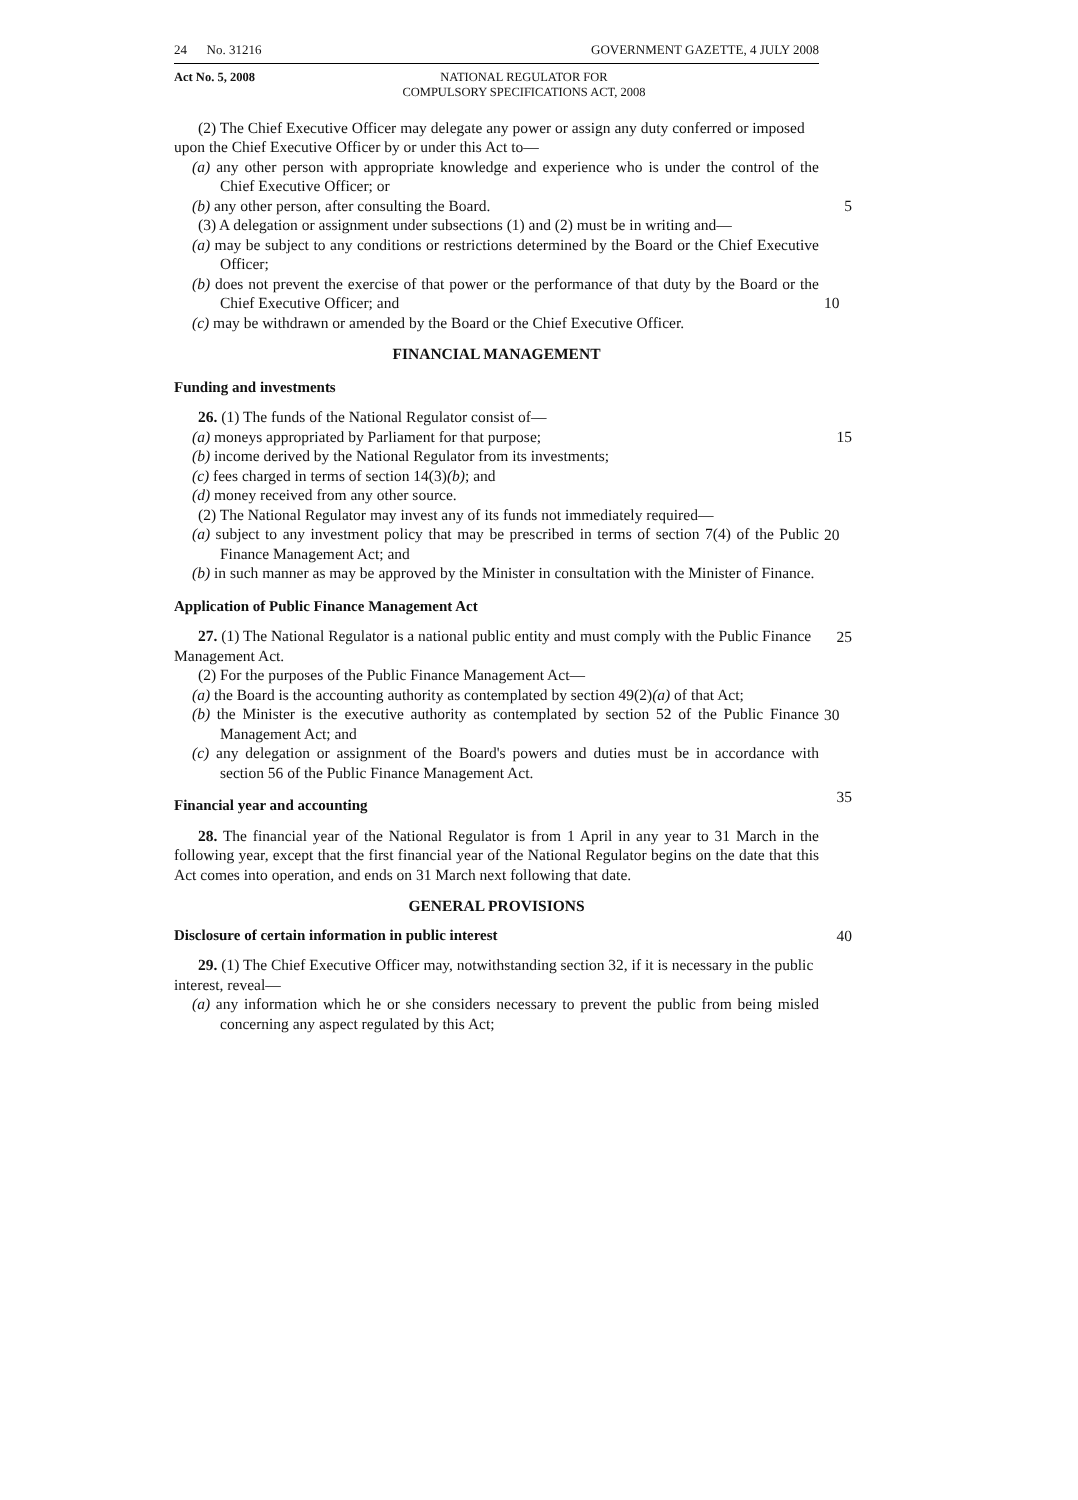24 No. 31216 GOVERNMENT GAZETTE, 4 JULY 2008
Act No. 5, 2008 NATIONAL REGULATOR FOR
COMPULSORY SPECIFICATIONS ACT, 2008
(2) The Chief Executive Officer may delegate any power or assign any duty conferred or imposed upon the Chief Executive Officer by or under this Act to—
(a) any other person with appropriate knowledge and experience who is under the control of the Chief Executive Officer; or
(b) any other person, after consulting the Board.
5
(3) A delegation or assignment under subsections (1) and (2) must be in writing and—
(a) may be subject to any conditions or restrictions determined by the Board or the Chief Executive Officer;
(b) does not prevent the exercise of that power or the performance of that duty by the Board or the Chief Executive Officer; and 10
(c) may be withdrawn or amended by the Board or the Chief Executive Officer.
FINANCIAL MANAGEMENT
Funding and investments
26. (1) The funds of the National Regulator consist of—
(a) moneys appropriated by Parliament for that purpose;
15
(b) income derived by the National Regulator from its investments;
(c) fees charged in terms of section 14(3)(b); and
(d) money received from any other source.
(2) The National Regulator may invest any of its funds not immediately required—
(a) subject to any investment policy that may be prescribed in terms of section 7(4) of the Public Finance Management Act; and 20
(b) in such manner as may be approved by the Minister in consultation with the Minister of Finance.
Application of Public Finance Management Act
27. (1) The National Regulator is a national public entity and must comply with the Public Finance Management Act. 25
(2) For the purposes of the Public Finance Management Act—
(a) the Board is the accounting authority as contemplated by section 49(2)(a) of that Act;
(b) the Minister is the executive authority as contemplated by section 52 of the Public Finance Management Act; and 30
(c) any delegation or assignment of the Board's powers and duties must be in accordance with section 56 of the Public Finance Management Act.
Financial year and accounting
28. The financial year of the National Regulator is from 1 April in any year to 31 March in the following year, except that the first financial year of the National Regulator begins on the date that this Act comes into operation, and ends on 31 March next following that date. 35
GENERAL PROVISIONS
Disclosure of certain information in public interest
40
29. (1) The Chief Executive Officer may, notwithstanding section 32, if it is necessary in the public interest, reveal—
(a) any information which he or she considers necessary to prevent the public from being misled concerning any aspect regulated by this Act;